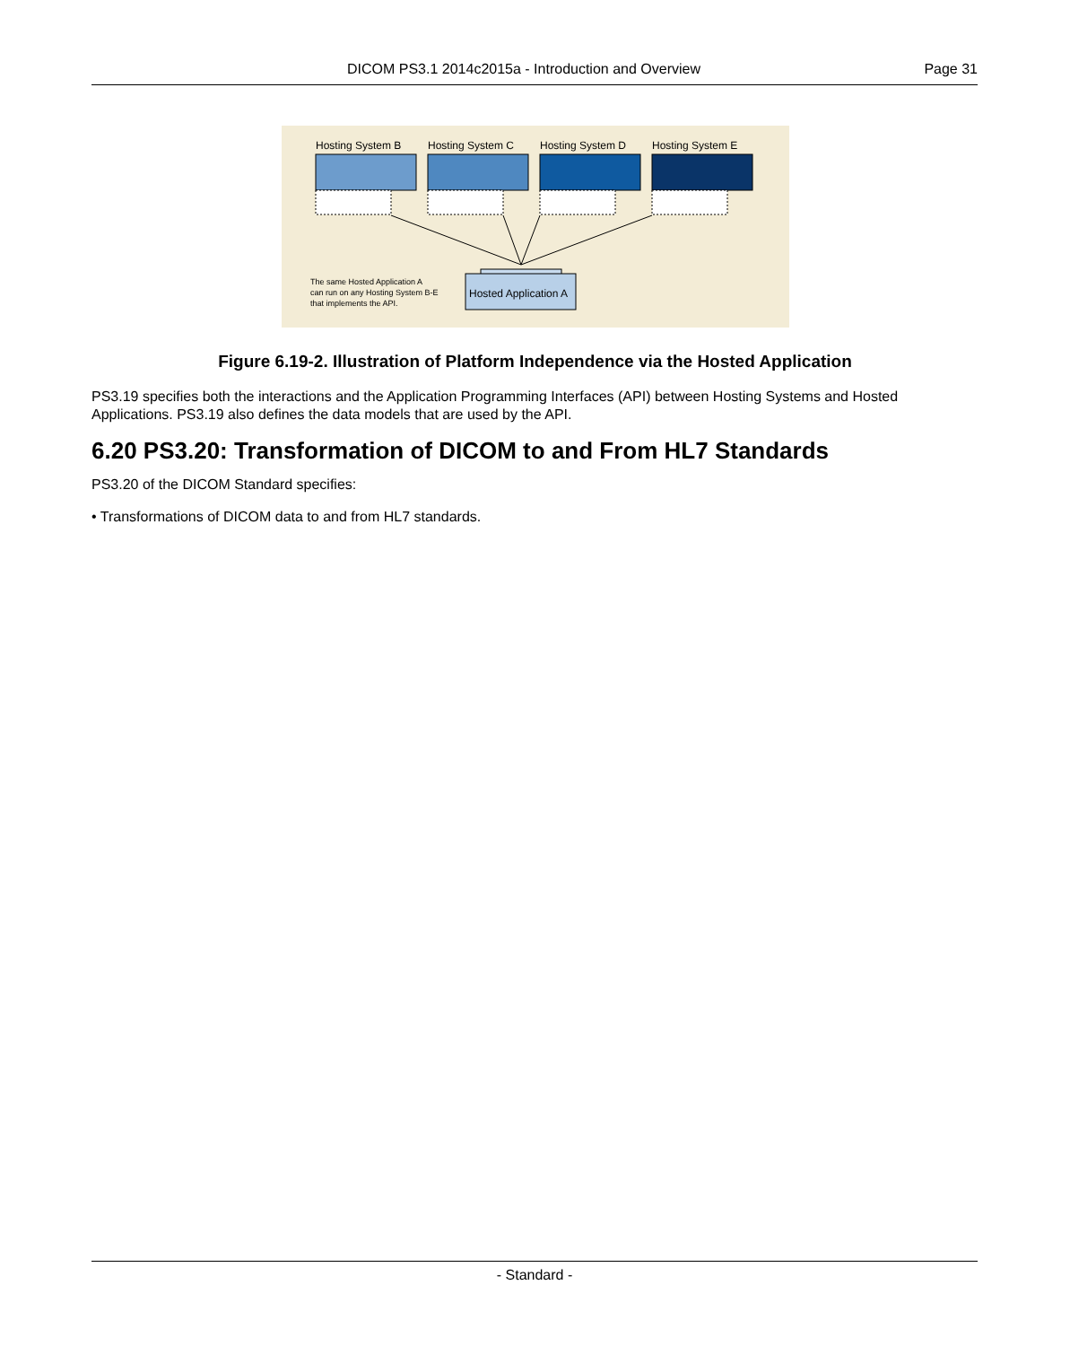DICOM PS3.1 2014c2015a - Introduction and Overview Page 31
Hosting System B
Hosting System C
Hosting System D
Hosting System E
Hosted Application A
The same Hosted Application A
can run on any Hosting System B-E
that implements the API.
Figure 6.19-2. Illustration of Platform Independence via the Hosted Application
PS3.19 specifies both the interactions and the Application Programming Interfaces (API) between Hosting Systems and Hosted Applications. PS3.19 also defines the data models that are used by the API.
6.20 PS3.20: Transformation of DICOM to and From HL7 Standards
PS3.20 of the DICOM Standard specifies:
• Transformations of DICOM data to and from HL7 standards.
- Standard -